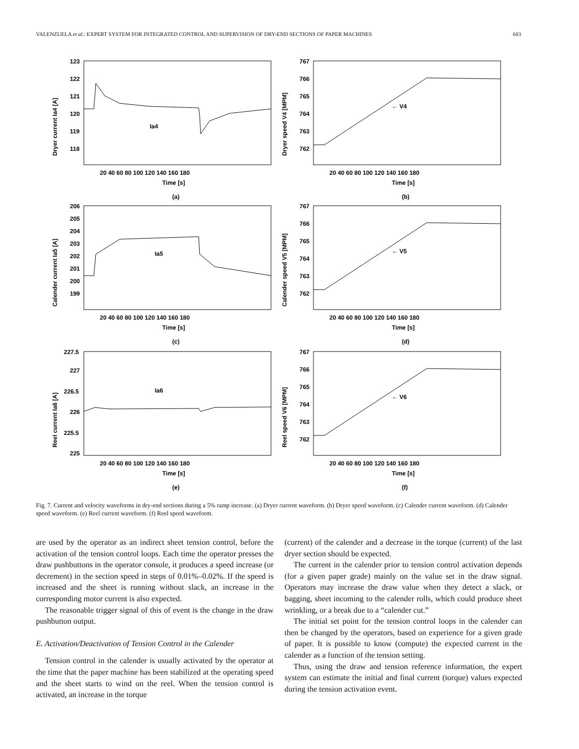VALENZUELA et al.: EXPERT SYSTEM FOR INTEGRATED CONTROL AND SUPERVISION OF DRY-END SECTIONS OF PAPER MACHINES 683
Dryer current Ia4 [A]
123
122
121
120
119
118
Ia4
20 40 60 80 100 120 140 160 180
Time [s]
(a)
Dryer speed V4 [MPM]
767
766
765
764
763
762
← V4
20 40 60 80 100 120 140 160 180
Time [s]
(b)
Calender current Ia5 [A]
206
205
204
203
202
201
200
199
Ia5
20 40 60 80 100 120 140 160 180
Time [s]
(c)
Calender speed V5 [MPM]
767
766
765
764
763
762
← V5
20 40 60 80 100 120 140 160 180
Time [s]
(d)
Reel current Ia6 [A]
227.5
227
226.5
226
225.5
225
Ia6
20 40 60 80 100 120 140 160 180
Time [s]
(e)
Reel speed V6 [MPM]
767
766
765
764
763
762
← V6
20 40 60 80 100 120 140 160 180
Time [s]
(f)
Fig. 7. Current and velocity waveforms in dry-end sections during a 5% ramp increase. (a) Dryer current waveform. (b) Dryer speed waveform. (c) Calender current waveform. (d) Calender speed waveform. (e) Reel current waveform. (f) Reel speed waveform.
are used by the operator as an indirect sheet tension control, before the activation of the tension control loops. Each time the operator presses the draw pushbuttons in the operator console, it produces a speed increase (or decrement) in the section speed in steps of 0.01%–0.02%. If the speed is increased and the sheet is running without slack, an increase in the corresponding motor current is also expected.
The reasonable trigger signal of this of event is the change in the draw pushbutton output.
E. Activation/Deactivation of Tension Control in the Calender
Tension control in the calender is usually activated by the operator at the time that the paper machine has been stabilized at the operating speed and the sheet starts to wind on the reel. When the tension control is activated, an increase in the torque
(current) of the calender and a decrease in the torque (current) of the last dryer section should be expected.
The current in the calender prior to tension control activation depends (for a given paper grade) mainly on the value set in the draw signal. Operators may increase the draw value when they detect a slack, or bagging, sheet incoming to the calender rolls, which could produce sheet wrinkling, or a break due to a “calender cut.”
The initial set point for the tension control loops in the calender can then be changed by the operators, based on experience for a given grade of paper. It is possible to know (compute) the expected current in the calender as a function of the tension setting.
Thus, using the draw and tension reference information, the expert system can estimate the initial and final current (torque) values expected during the tension activation event.